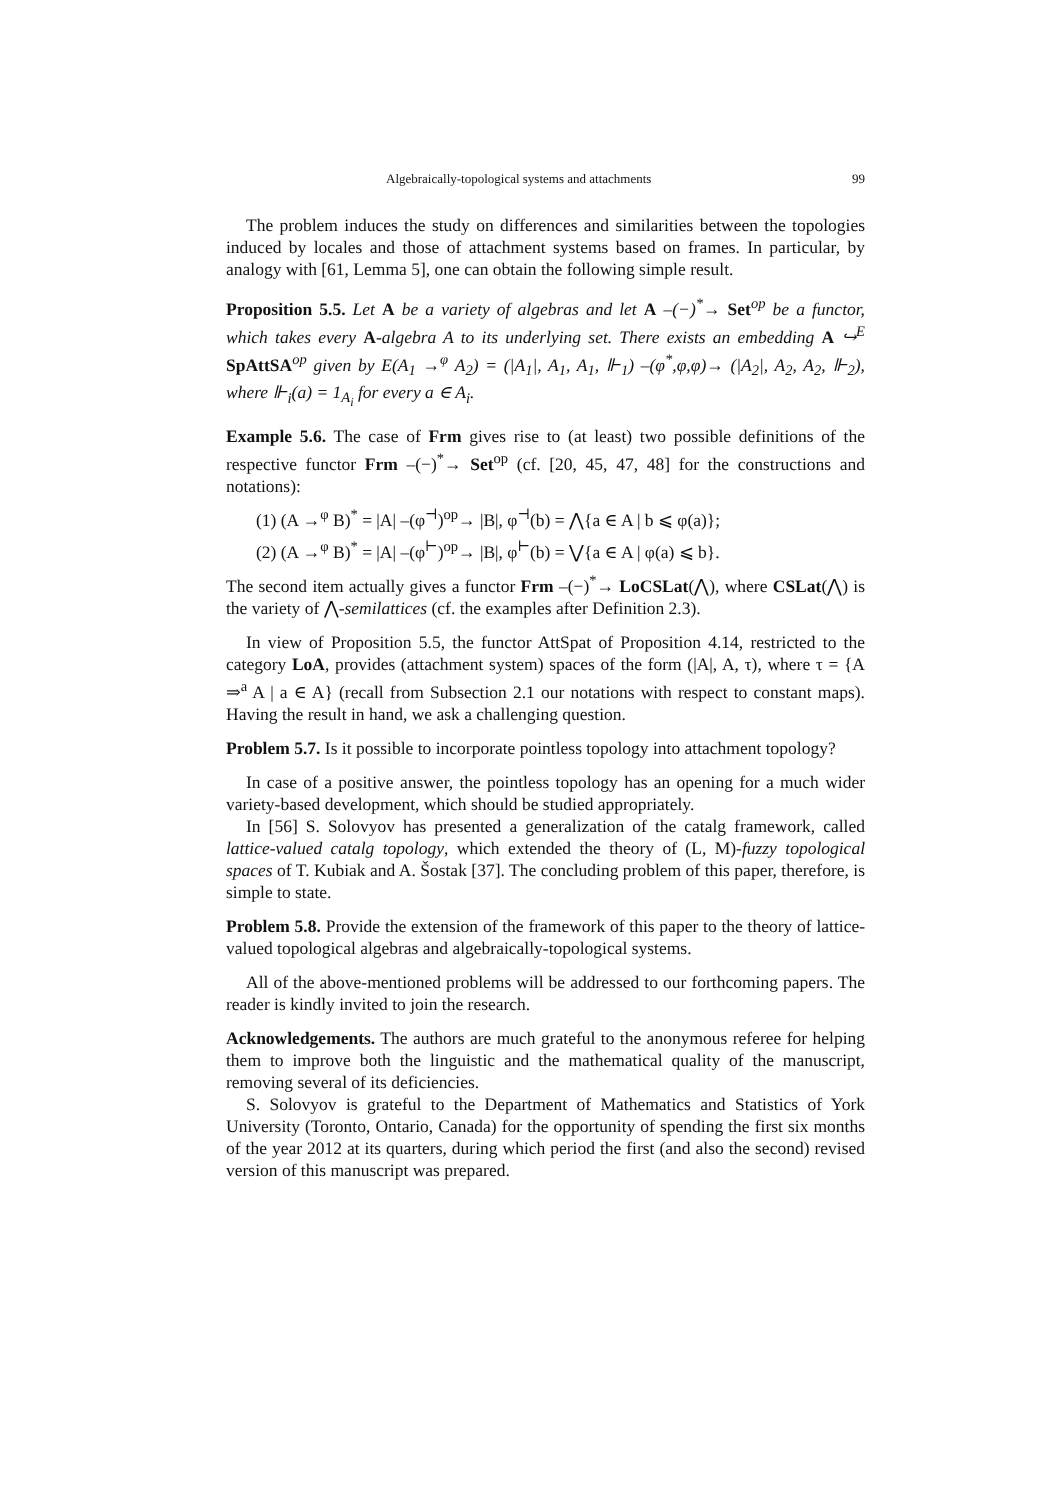Algebraically-topological systems and attachments 99
The problem induces the study on differences and similarities between the topologies induced by locales and those of attachment systems based on frames. In particular, by analogy with [61, Lemma 5], one can obtain the following simple result.
Proposition 5.5. Let A be a variety of algebras and let A –(−)<sup>*</sup>→ Set<sup>op</sup> be a functor, which takes every A-algebra A to its underlying set. There exists an embedding A ↪<sup>E</sup> SpAttSA<sup>op</sup> given by E(A<sub>1</sub> →<sup>φ</sup> A<sub>2</sub>) = (|A<sub>1</sub>|, A<sub>1</sub>, A<sub>1</sub>, ⊩<sub>1</sub>) –(φ<sup>*</sup>,φ,φ)→ (|A<sub>2</sub>|, A<sub>2</sub>, A<sub>2</sub>, ⊩<sub>2</sub>), where ⊩<sub>i</sub>(a) = 1<sub>A<sub>i</sub></sub> for every a ∈ A<sub>i</sub>.
Example 5.6. The case of Frm gives rise to (at least) two possible definitions of the respective functor Frm –(−)<sup>*</sup>→ Set<sup>op</sup> (cf. [20, 45, 47, 48] for the constructions and notations):
(1) (A →<sup>φ</sup> B)<sup>*</sup> = |A| –(φ<sup>⊣</sup>)<sup>op</sup>→ |B|, φ<sup>⊣</sup>(b) = ⋀{a ∈ A | b ⩽ φ(a)};
(2) (A →<sup>φ</sup> B)<sup>*</sup> = |A| –(φ<sup>⊢</sup>)<sup>op</sup>→ |B|, φ<sup>⊢</sup>(b) = ⋁{a ∈ A | φ(a) ⩽ b}.
The second item actually gives a functor Frm –(−)<sup>*</sup>→ LoCSLat(⋀), where CSLat(⋀) is the variety of ⋀-semilattices (cf. the examples after Definition 2.3).
In view of Proposition 5.5, the functor AttSpat of Proposition 4.14, restricted to the category LoA, provides (attachment system) spaces of the form (|A|, A, τ), where τ = {A ⇒<sup>a</sup> A | a ∈ A} (recall from Subsection 2.1 our notations with respect to constant maps). Having the result in hand, we ask a challenging question.
Problem 5.7. Is it possible to incorporate pointless topology into attachment topology?
In case of a positive answer, the pointless topology has an opening for a much wider variety-based development, which should be studied appropriately.
In [56] S. Solovyov has presented a generalization of the catalg framework, called lattice-valued catalg topology, which extended the theory of (L, M)-fuzzy topological spaces of T. Kubiak and A. Šostak [37]. The concluding problem of this paper, therefore, is simple to state.
Problem 5.8. Provide the extension of the framework of this paper to the theory of lattice-valued topological algebras and algebraically-topological systems.
All of the above-mentioned problems will be addressed to our forthcoming papers. The reader is kindly invited to join the research.
Acknowledgements. The authors are much grateful to the anonymous referee for helping them to improve both the linguistic and the mathematical quality of the manuscript, removing several of its deficiencies.
S. Solovyov is grateful to the Department of Mathematics and Statistics of York University (Toronto, Ontario, Canada) for the opportunity of spending the first six months of the year 2012 at its quarters, during which period the first (and also the second) revised version of this manuscript was prepared.